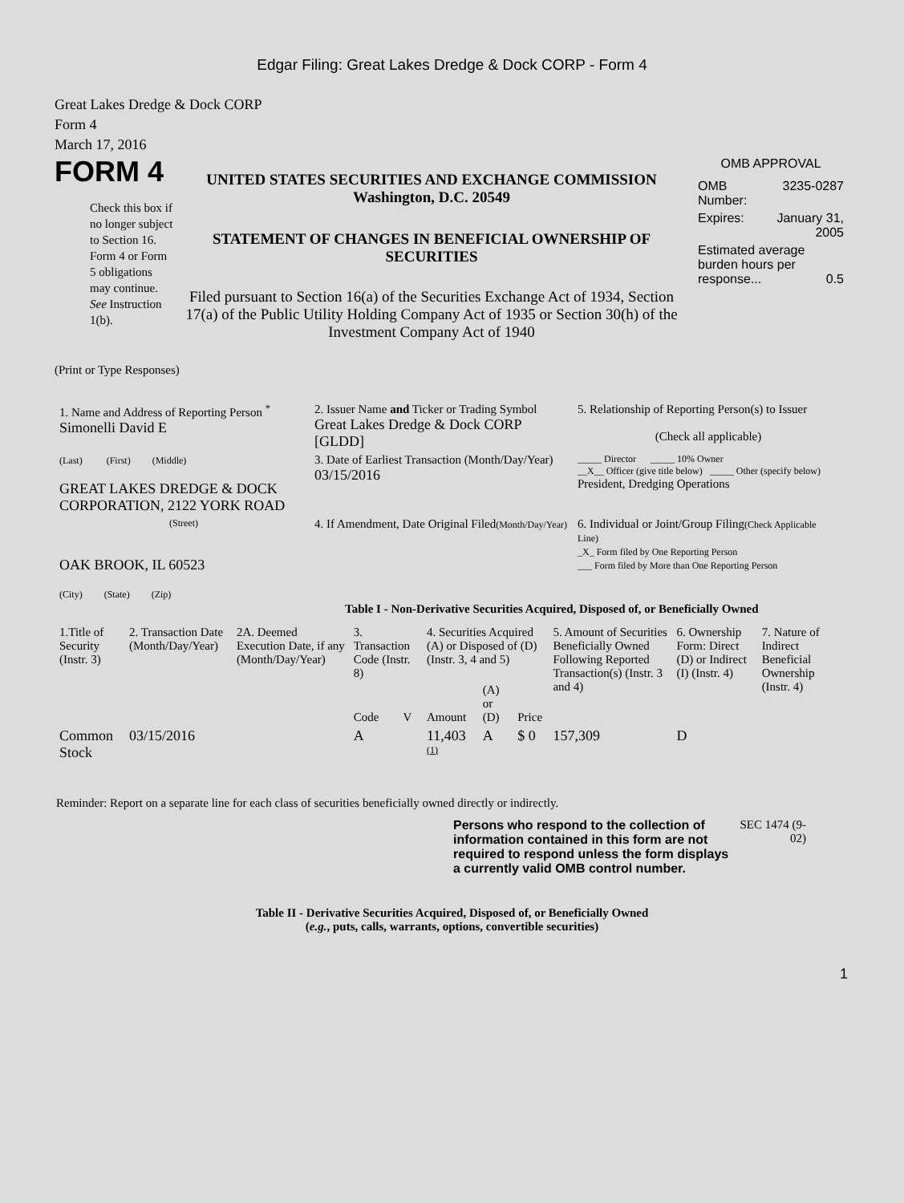Edgar Filing: Great Lakes Dredge & Dock CORP - Form 4
Great Lakes Dredge & Dock CORP
Form 4
March 17, 2016
FORM 4
Check this box if no longer subject to Section 16. Form 4 or Form 5 obligations may continue. See Instruction 1(b).
UNITED STATES SECURITIES AND EXCHANGE COMMISSION
Washington, D.C. 20549
STATEMENT OF CHANGES IN BENEFICIAL OWNERSHIP OF SECURITIES
Filed pursuant to Section 16(a) of the Securities Exchange Act of 1934, Section 17(a) of the Public Utility Holding Company Act of 1935 or Section 30(h) of the Investment Company Act of 1940
OMB APPROVAL
| OMB Number: | 3235-0287 |
| Expires: | January 31, 2005 |
| Estimated average burden hours per response... 0.5 | |
(Print or Type Responses)
| 1. Name and Address of Reporting Person <sup>*</sup> Simonelli David E | 2. Issuer Name and Ticker or Trading Symbol Great Lakes Dredge & Dock CORP [GLDD] | 5. Relationship of Reporting Person(s) to Issuer (Check all applicable) |
| (Last) (First) (Middle) GREAT LAKES DREDGE & DOCK CORPORATION, 2122 YORK ROAD | 3. Date of Earliest Transaction (Month/Day/Year) 03/15/2016 | _____ Director _____ 10% Owner __X__ Officer (give title below) _____ Other (specify below) President, Dredging Operations |
| (Street) OAK BROOK, IL 60523 (City) (State) (Zip) | 4. If Amendment, Date Original Filed (Month/Day/Year) | 6. Individual or Joint/Group Filing (Check Applicable Line) _X_ Form filed by One Reporting Person ___ Form filed by More than One Reporting Person |
Table I - Non-Derivative Securities Acquired, Disposed of, or Beneficially Owned
| 1.Title of Security (Instr. 3) | 2. Transaction Date (Month/Day/Year) | 2A. Deemed Execution Date, if any (Month/Day/Year) | 3. Transaction Code (Instr. 8) | | 4. Securities Acquired (A) or Disposed of (D) (Instr. 3, 4 and 5) | | | 5. Amount of Securities Beneficially Owned Following Reported Transaction(s) (Instr. 3 and 4) | 6. Ownership Form: Direct (D) or Indirect (I) (Instr. 4) | 7. Nature of Indirect Beneficial Ownership (Instr. 4) |
| --- | --- | --- | --- | --- | --- | --- | --- | --- | --- | --- |
| | | | Code | V | Amount | (A) or (D) | Price | | | |
| Common Stock | 03/15/2016 | | A | | 11,403 <sup>(1)</sup> | A | $ 0 | 157,309 | D | |
Reminder: Report on a separate line for each class of securities beneficially owned directly or indirectly.
Persons who respond to the collection of information contained in this form are not required to respond unless the form displays a currently valid OMB control number.
SEC 1474 (9-02)
Table II - Derivative Securities Acquired, Disposed of, or Beneficially Owned
(e.g., puts, calls, warrants, options, convertible securities)
1